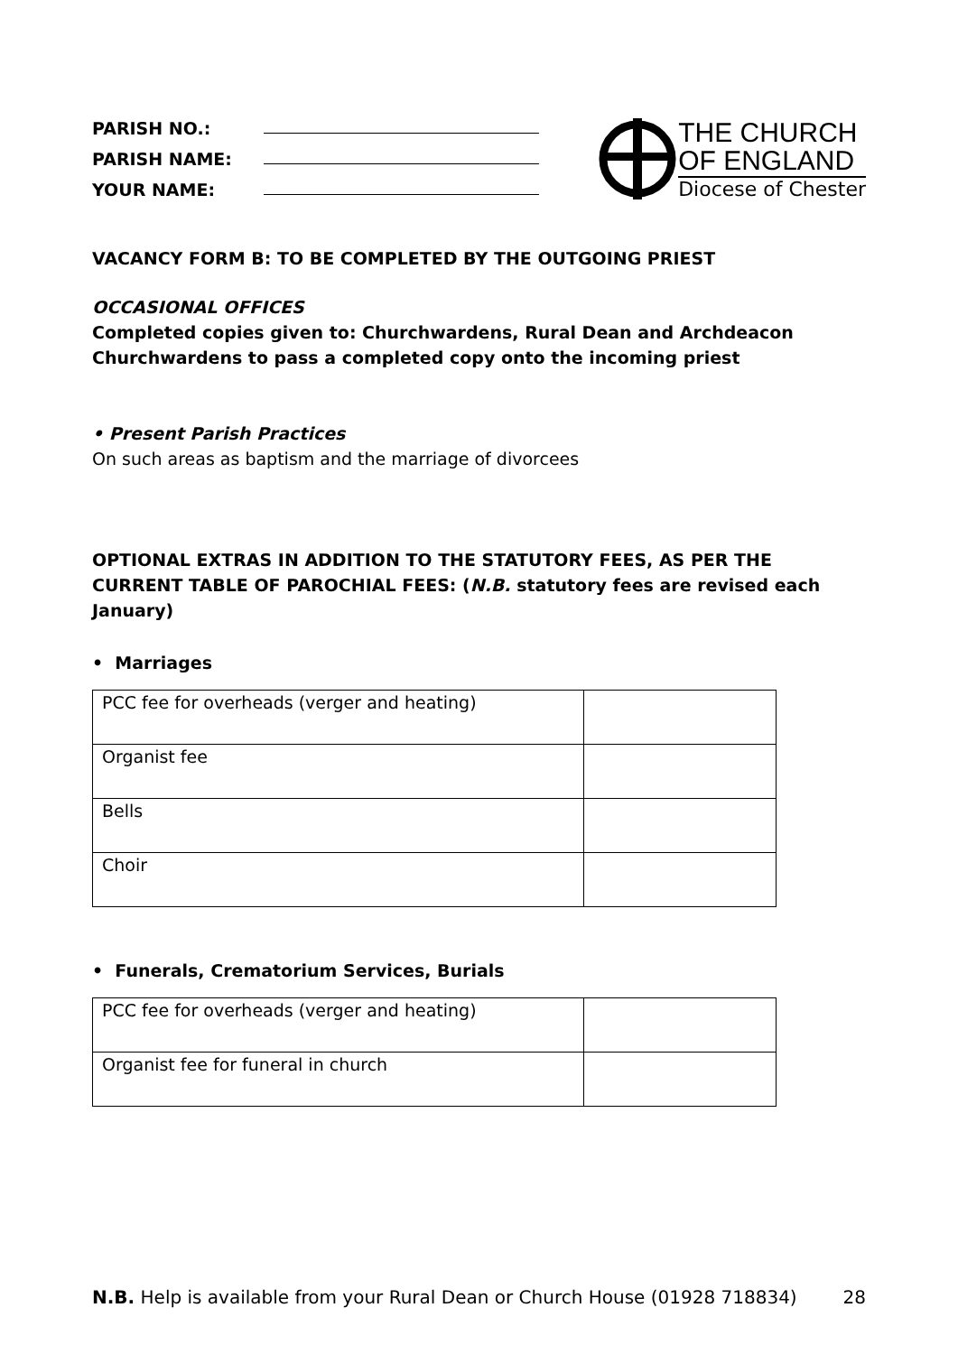PARISH NO.:
PARISH NAME:
YOUR NAME:
THE CHURCH
OF ENGLAND
Diocese of Chester
VACANCY FORM B: TO BE COMPLETED BY THE OUTGOING PRIEST
OCCASIONAL OFFICES
Completed copies given to: Churchwardens, Rural Dean and Archdeacon
Churchwardens to pass a completed copy onto the incoming priest
• Present Parish Practices
On such areas as baptism and the marriage of divorcees
OPTIONAL EXTRAS IN ADDITION TO THE STATUTORY FEES, AS PER THE CURRENT TABLE OF PAROCHIAL FEES: (N.B. statutory fees are revised each January)
• Marriages
| PCC fee for overheads (verger and heating) | |
| Organist fee | |
| Bells | |
| Choir | |
• Funerals, Crematorium Services, Burials
| PCC fee for overheads (verger and heating) | |
| Organist fee for funeral in church | |
N.B. Help is available from your Rural Dean or Church House (01928 718834) 28